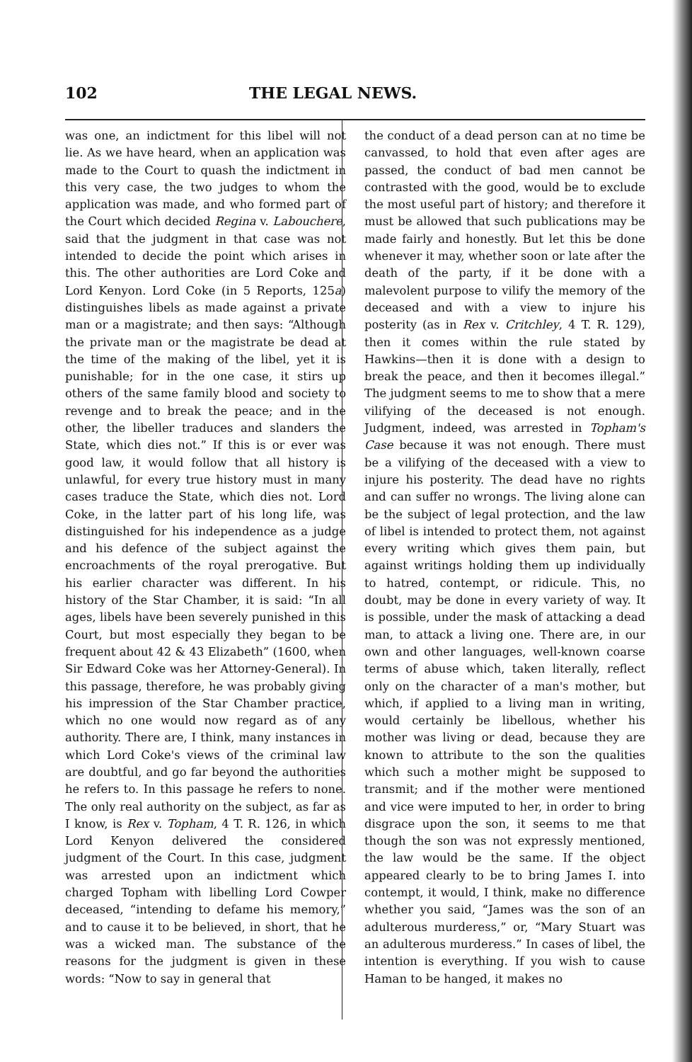102 THE LEGAL NEWS.
was one, an indictment for this libel will not lie. As we have heard, when an application was made to the Court to quash the indictment in this very case, the two judges to whom the application was made, and who formed part of the Court which decided Regina v. Labouchere, said that the judgment in that case was not intended to decide the point which arises in this. The other authorities are Lord Coke and Lord Kenyon. Lord Coke (in 5 Reports, 125a) distinguishes libels as made against a private man or a magistrate; and then says: “Although the private man or the magistrate be dead at the time of the making of the libel, yet it is punishable; for in the one case, it stirs up others of the same family blood and society to revenge and to break the peace; and in the other, the libeller traduces and slanders the State, which dies not.” If this is or ever was good law, it would follow that all history is unlawful, for every true history must in many cases traduce the State, which dies not. Lord Coke, in the latter part of his long life, was distinguished for his independence as a judge and his defence of the subject against the encroachments of the royal prerogative. But his earlier character was different. In his history of the Star Chamber, it is said: “In all ages, libels have been severely punished in this Court, but most especially they began to be frequent about 42 & 43 Elizabeth” (1600, when Sir Edward Coke was her Attorney-General). In this passage, therefore, he was probably giving his impression of the Star Chamber practice, which no one would now regard as of any authority. There are, I think, many instances in which Lord Coke's views of the criminal law are doubtful, and go far beyond the authorities he refers to. In this passage he refers to none. The only real authority on the subject, as far as I know, is Rex v. Topham, 4 T. R. 126, in which Lord Kenyon delivered the considered judgment of the Court. In this case, judgment was arrested upon an indictment which charged Topham with libelling Lord Cowper deceased, “intending to defame his memory,” and to cause it to be believed, in short, that he was a wicked man. The substance of the reasons for the judgment is given in these words: “Now to say in general that
the conduct of a dead person can at no time be canvassed, to hold that even after ages are passed, the conduct of bad men cannot be contrasted with the good, would be to exclude the most useful part of history; and therefore it must be allowed that such publications may be made fairly and honestly. But let this be done whenever it may, whether soon or late after the death of the party, if it be done with a malevolent purpose to vilify the memory of the deceased and with a view to injure his posterity (as in Rex v. Critchley, 4 T. R. 129), then it comes within the rule stated by Hawkins—then it is done with a design to break the peace, and then it becomes illegal.” The judgment seems to me to show that a mere vilifying of the deceased is not enough. Judgment, indeed, was arrested in Topham's Case because it was not enough. There must be a vilifying of the deceased with a view to injure his posterity. The dead have no rights and can suffer no wrongs. The living alone can be the subject of legal protection, and the law of libel is intended to protect them, not against every writing which gives them pain, but against writings holding them up individually to hatred, contempt, or ridicule. This, no doubt, may be done in every variety of way. It is possible, under the mask of attacking a dead man, to attack a living one. There are, in our own and other languages, well-known coarse terms of abuse which, taken literally, reflect only on the character of a man's mother, but which, if applied to a living man in writing, would certainly be libellous, whether his mother was living or dead, because they are known to attribute to the son the qualities which such a mother might be supposed to transmit; and if the mother were mentioned and vice were imputed to her, in order to bring disgrace upon the son, it seems to me that though the son was not expressly mentioned, the law would be the same. If the object appeared clearly to be to bring James I. into contempt, it would, I think, make no difference whether you said, “James was the son of an adulterous murderess,” or, “Mary Stuart was an adulterous murderess.” In cases of libel, the intention is everything. If you wish to cause Haman to be hanged, it makes no